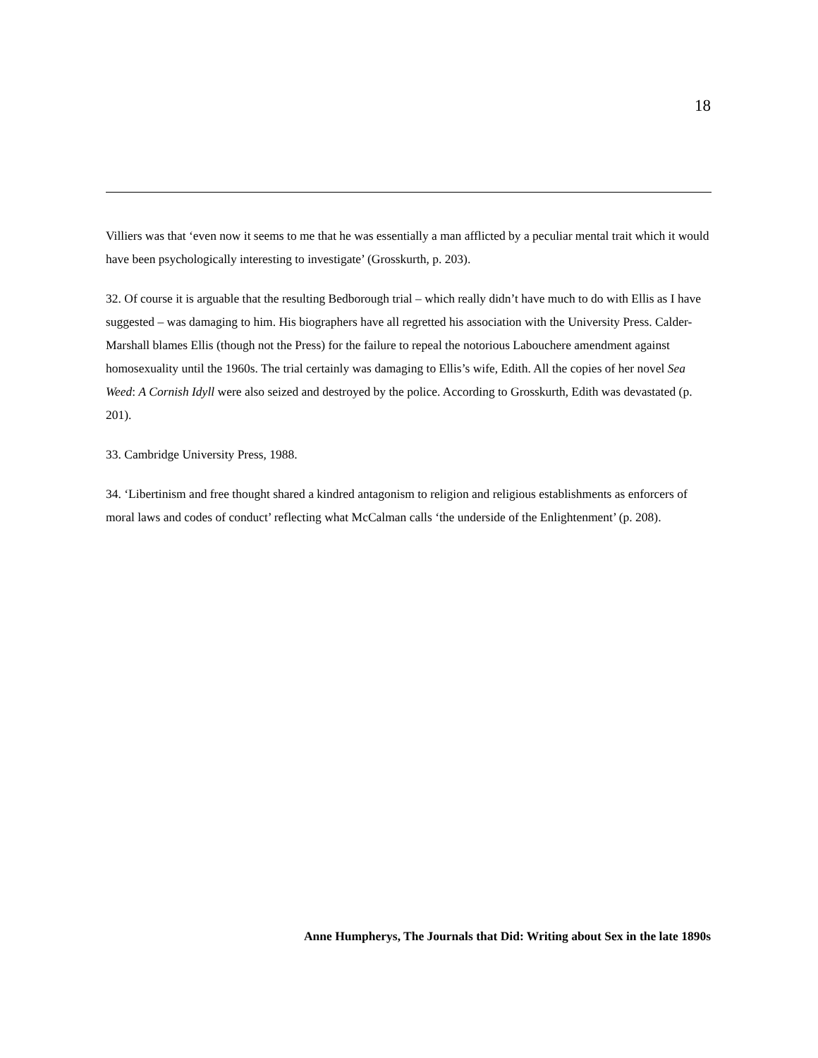18
Villiers was that ‘even now it seems to me that he was essentially a man afflicted by a peculiar mental trait which it would have been psychologically interesting to investigate’ (Grosskurth, p. 203).
32. Of course it is arguable that the resulting Bedborough trial – which really didn’t have much to do with Ellis as I have suggested – was damaging to him. His biographers have all regretted his association with the University Press. Calder-Marshall blames Ellis (though not the Press) for the failure to repeal the notorious Labouchere amendment against homosexuality until the 1960s. The trial certainly was damaging to Ellis’s wife, Edith. All the copies of her novel Sea Weed: A Cornish Idyll were also seized and destroyed by the police. According to Grosskurth, Edith was devastated (p. 201).
33. Cambridge University Press, 1988.
34. ‘Libertinism and free thought shared a kindred antagonism to religion and religious establishments as enforcers of moral laws and codes of conduct’ reflecting what McCalman calls ‘the underside of the Enlightenment’ (p. 208).
Anne Humpherys, The Journals that Did: Writing about Sex in the late 1890s